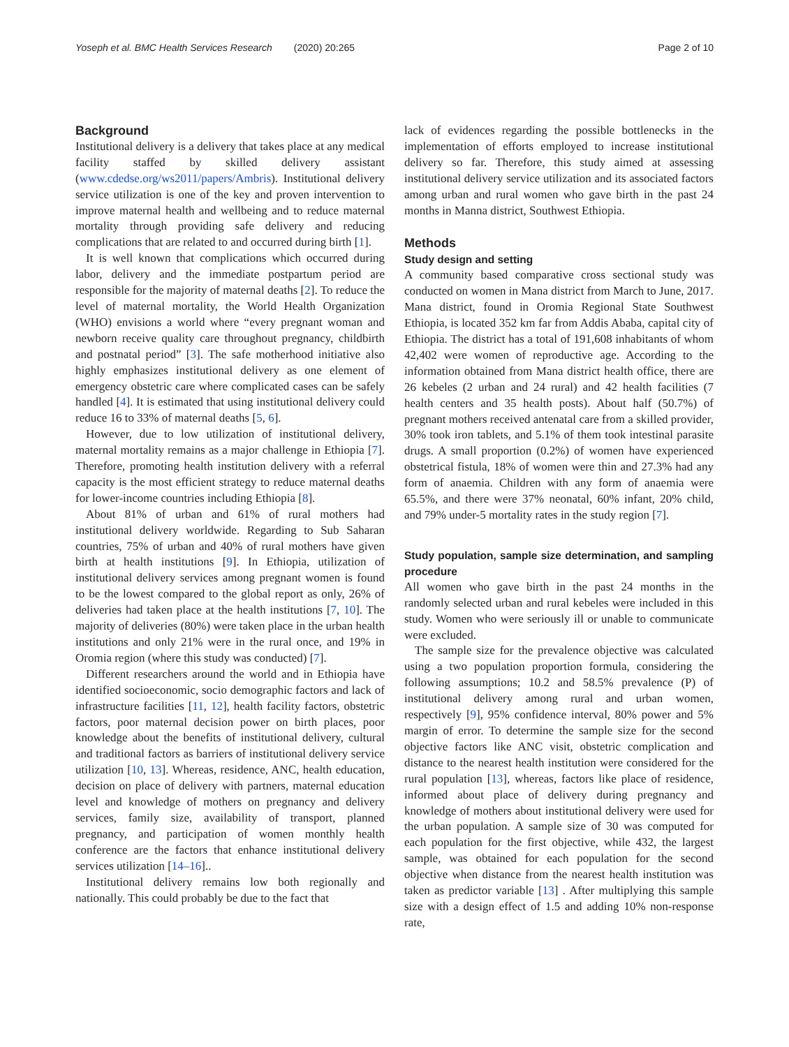Yoseph et al. BMC Health Services Research (2020) 20:265 Page 2 of 10
Background
Institutional delivery is a delivery that takes place at any medical facility staffed by skilled delivery assistant (www.cdedse.org/ws2011/papers/Ambris). Institutional delivery service utilization is one of the key and proven intervention to improve maternal health and wellbeing and to reduce maternal mortality through providing safe delivery and reducing complications that are related to and occurred during birth [1].
It is well known that complications which occurred during labor, delivery and the immediate postpartum period are responsible for the majority of maternal deaths [2]. To reduce the level of maternal mortality, the World Health Organization (WHO) envisions a world where “every pregnant woman and newborn receive quality care throughout pregnancy, childbirth and postnatal period” [3]. The safe motherhood initiative also highly emphasizes institutional delivery as one element of emergency obstetric care where complicated cases can be safely handled [4]. It is estimated that using institutional delivery could reduce 16 to 33% of maternal deaths [5, 6].
However, due to low utilization of institutional delivery, maternal mortality remains as a major challenge in Ethiopia [7]. Therefore, promoting health institution delivery with a referral capacity is the most efficient strategy to reduce maternal deaths for lower-income countries including Ethiopia [8].
About 81% of urban and 61% of rural mothers had institutional delivery worldwide. Regarding to Sub Saharan countries, 75% of urban and 40% of rural mothers have given birth at health institutions [9]. In Ethiopia, utilization of institutional delivery services among pregnant women is found to be the lowest compared to the global report as only, 26% of deliveries had taken place at the health institutions [7, 10]. The majority of deliveries (80%) were taken place in the urban health institutions and only 21% were in the rural once, and 19% in Oromia region (where this study was conducted) [7].
Different researchers around the world and in Ethiopia have identified socioeconomic, socio demographic factors and lack of infrastructure facilities [11, 12], health facility factors, obstetric factors, poor maternal decision power on birth places, poor knowledge about the benefits of institutional delivery, cultural and traditional factors as barriers of institutional delivery service utilization [10, 13]. Whereas, residence, ANC, health education, decision on place of delivery with partners, maternal education level and knowledge of mothers on pregnancy and delivery services, family size, availability of transport, planned pregnancy, and participation of women monthly health conference are the factors that enhance institutional delivery services utilization [14–16]..
Institutional delivery remains low both regionally and nationally. This could probably be due to the fact that
lack of evidences regarding the possible bottlenecks in the implementation of efforts employed to increase institutional delivery so far. Therefore, this study aimed at assessing institutional delivery service utilization and its associated factors among urban and rural women who gave birth in the past 24 months in Manna district, Southwest Ethiopia.
Methods
Study design and setting
A community based comparative cross sectional study was conducted on women in Mana district from March to June, 2017. Mana district, found in Oromia Regional State Southwest Ethiopia, is located 352 km far from Addis Ababa, capital city of Ethiopia. The district has a total of 191,608 inhabitants of whom 42,402 were women of reproductive age. According to the information obtained from Mana district health office, there are 26 kebeles (2 urban and 24 rural) and 42 health facilities (7 health centers and 35 health posts). About half (50.7%) of pregnant mothers received antenatal care from a skilled provider, 30% took iron tablets, and 5.1% of them took intestinal parasite drugs. A small proportion (0.2%) of women have experienced obstetrical fistula, 18% of women were thin and 27.3% had any form of anaemia. Children with any form of anaemia were 65.5%, and there were 37% neonatal, 60% infant, 20% child, and 79% under-5 mortality rates in the study region [7].
Study population, sample size determination, and sampling procedure
All women who gave birth in the past 24 months in the randomly selected urban and rural kebeles were included in this study. Women who were seriously ill or unable to communicate were excluded.
The sample size for the prevalence objective was calculated using a two population proportion formula, considering the following assumptions; 10.2 and 58.5% prevalence (P) of institutional delivery among rural and urban women, respectively [9], 95% confidence interval, 80% power and 5% margin of error. To determine the sample size for the second objective factors like ANC visit, obstetric complication and distance to the nearest health institution were considered for the rural population [13], whereas, factors like place of residence, informed about place of delivery during pregnancy and knowledge of mothers about institutional delivery were used for the urban population. A sample size of 30 was computed for each population for the first objective, while 432, the largest sample, was obtained for each population for the second objective when distance from the nearest health institution was taken as predictor variable [13] . After multiplying this sample size with a design effect of 1.5 and adding 10% non-response rate,